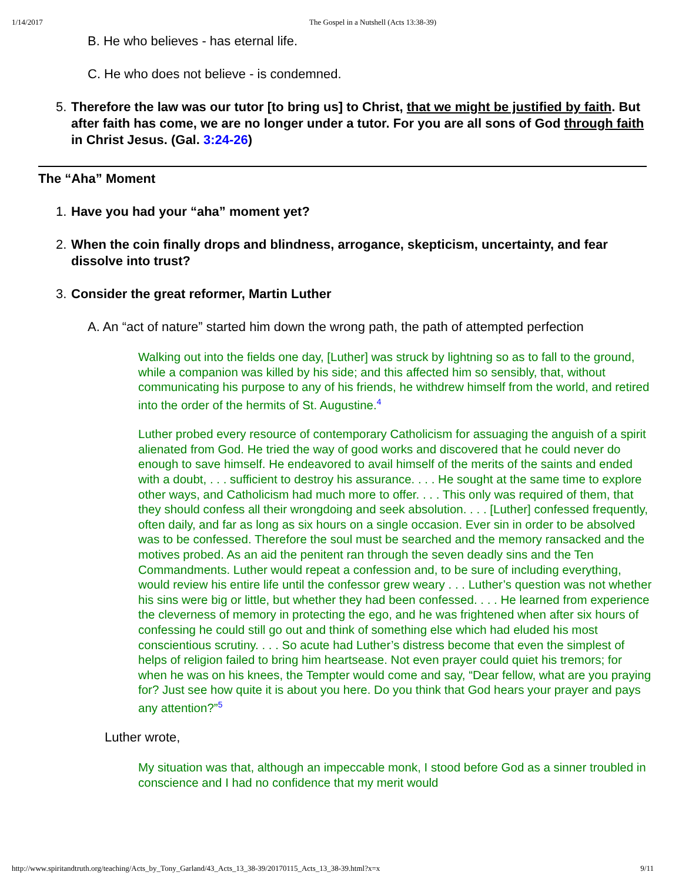1/14/2017 The Gospel in a Nutshell (Acts 13:38-39)
B. He who believes - has eternal life.
C. He who does not believe - is condemned.
5. Therefore the law was our tutor [to bring us] to Christ, that we might be justified by faith. But after faith has come, we are no longer under a tutor. For you are all sons of God through faith in Christ Jesus. (Gal. 3:24-26)
The “Aha” Moment
1. Have you had your “aha” moment yet?
2. When the coin finally drops and blindness, arrogance, skepticism, uncertainty, and fear dissolve into trust?
3. Consider the great reformer, Martin Luther
A. An “act of nature” started him down the wrong path, the path of attempted perfection
Walking out into the fields one day, [Luther] was struck by lightning so as to fall to the ground, while a companion was killed by his side; and this affected him so sensibly, that, without communicating his purpose to any of his friends, he withdrew himself from the world, and retired into the order of the hermits of St. Augustine.<sup>4</sup>
Luther probed every resource of contemporary Catholicism for assuaging the anguish of a spirit alienated from God. He tried the way of good works and discovered that he could never do enough to save himself. He endeavored to avail himself of the merits of the saints and ended with a doubt, . . . sufficient to destroy his assurance. . . . He sought at the same time to explore other ways, and Catholicism had much more to offer. . . . This only was required of them, that they should confess all their wrongdoing and seek absolution. . . . [Luther] confessed frequently, often daily, and far as long as six hours on a single occasion. Ever sin in order to be absolved was to be confessed. Therefore the soul must be searched and the memory ransacked and the motives probed. As an aid the penitent ran through the seven deadly sins and the Ten Commandments. Luther would repeat a confession and, to be sure of including everything, would review his entire life until the confessor grew weary . . . Luther’s question was not whether his sins were big or little, but whether they had been confessed. . . . He learned from experience the cleverness of memory in protecting the ego, and he was frightened when after six hours of confessing he could still go out and think of something else which had eluded his most conscientious scrutiny. . . . So acute had Luther’s distress become that even the simplest of helps of religion failed to bring him heartsease. Not even prayer could quiet his tremors; for when he was on his knees, the Tempter would come and say, “Dear fellow, what are you praying for? Just see how quite it is about you here. Do you think that God hears your prayer and pays any attention?”<sup>5</sup>
Luther wrote,
My situation was that, although an impeccable monk, I stood before God as a sinner troubled in conscience and I had no confidence that my merit would
http://www.spiritandtruth.org/teaching/Acts_by_Tony_Garland/43_Acts_13_38-39/20170115_Acts_13_38-39.html?x=x 9/11